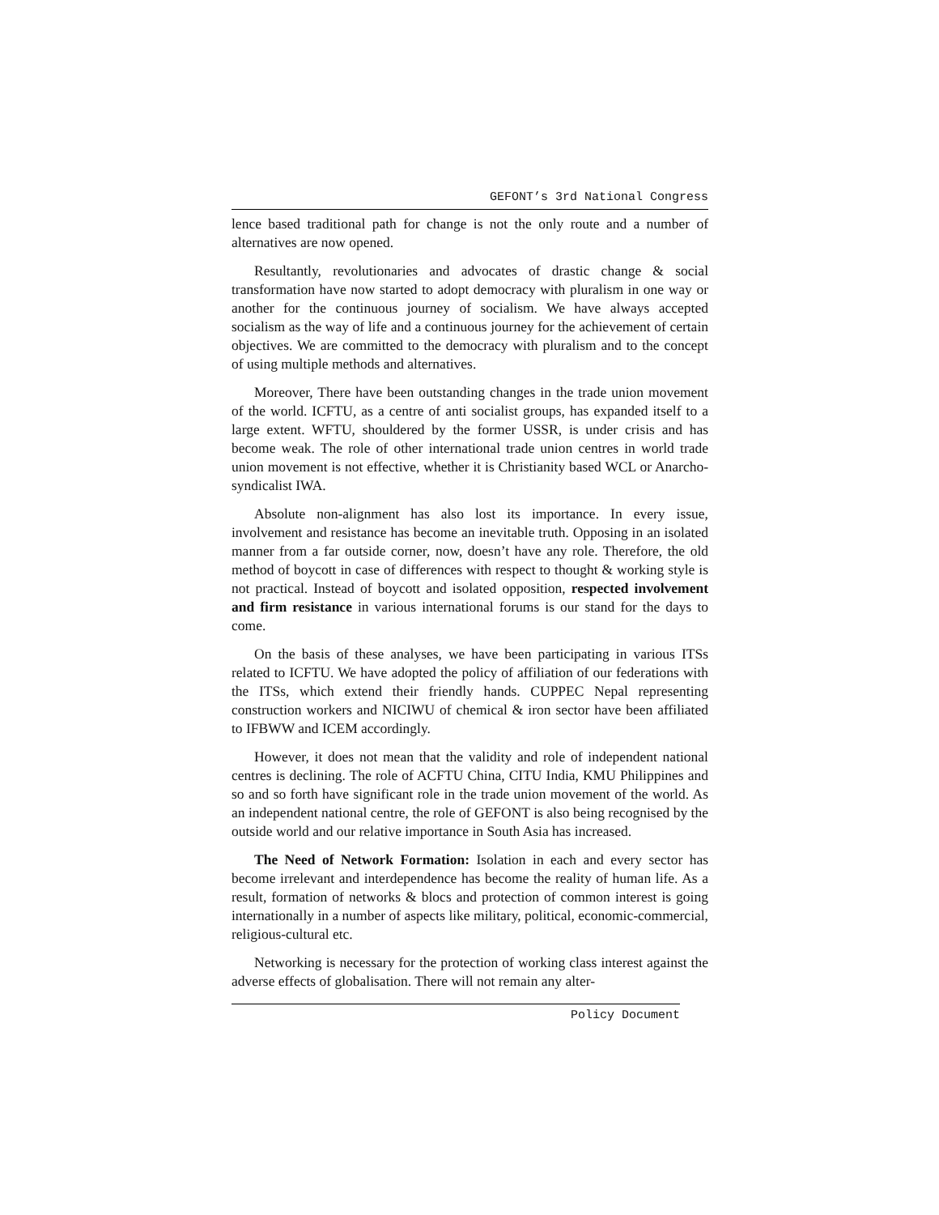GEFONT’s 3rd National Congress
lence based traditional path for change is not the only route and a number of alternatives are now opened.
Resultantly, revolutionaries and advocates of drastic change & social transformation have now started to adopt democracy with pluralism in one way or another for the continuous journey of socialism. We have always accepted socialism as the way of life and a continuous journey for the achievement of certain objectives. We are committed to the democracy with pluralism and to the concept of using multiple methods and alternatives.
Moreover, There have been outstanding changes in the trade union movement of the world. ICFTU, as a centre of anti socialist groups, has expanded itself to a large extent. WFTU, shouldered by the former USSR, is under crisis and has become weak. The role of other international trade union centres in world trade union movement is not effective, whether it is Christianity based WCL or Anarcho-syndicalist IWA.
Absolute non-alignment has also lost its importance. In every issue, involvement and resistance has become an inevitable truth. Opposing in an isolated manner from a far outside corner, now, doesn’t have any role. Therefore, the old method of boycott in case of differences with respect to thought & working style is not practical. Instead of boycott and isolated opposition, respected involvement and firm resistance in various international forums is our stand for the days to come.
On the basis of these analyses, we have been participating in various ITSs related to ICFTU. We have adopted the policy of affiliation of our federations with the ITSs, which extend their friendly hands. CUPPEC Nepal representing construction workers and NICIWU of chemical & iron sector have been affiliated to IFBWW and ICEM accordingly.
However, it does not mean that the validity and role of independent national centres is declining. The role of ACFTU China, CITU India, KMU Philippines and so and so forth have significant role in the trade union movement of the world. As an independent national centre, the role of GEFONT is also being recognised by the outside world and our relative importance in South Asia has increased.
The Need of Network Formation: Isolation in each and every sector has become irrelevant and interdependence has become the reality of human life. As a result, formation of networks & blocs and protection of common interest is going internationally in a number of aspects like military, political, economic-commercial, religious-cultural etc.
Networking is necessary for the protection of working class interest against the adverse effects of globalisation. There will not remain any alter-
Policy Document